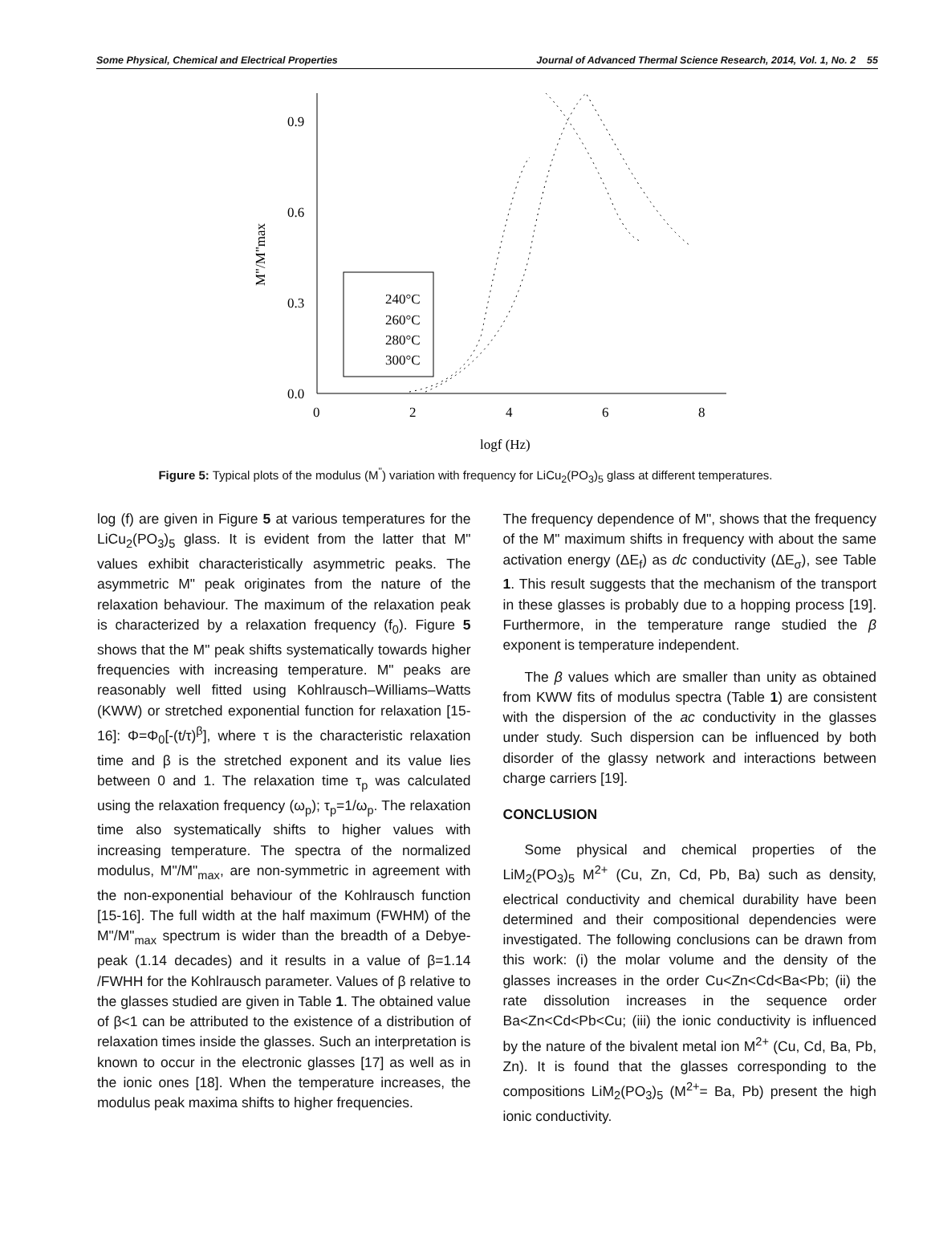Some Physical, Chemical and Electrical Properties Journal of Advanced Thermal Science Research, 2014, Vol. 1, No. 2 55
0.9
0.6
0.3
0.0
0
2
4
6
8
logf (Hz)
M"/M"max
240°C
260°C
280°C
300°C
Figure 5: Typical plots of the modulus (M<sup>"</sup>) variation with frequency for LiCu<sub>2</sub>(PO<sub>3</sub>)<sub>5</sub> glass at different temperatures.
log (f) are given in Figure 5 at various temperatures for the LiCu<sub>2</sub>(PO<sub>3</sub>)<sub>5</sub> glass. It is evident from the latter that M" values exhibit characteristically asymmetric peaks. The asymmetric M" peak originates from the nature of the relaxation behaviour. The maximum of the relaxation peak is characterized by a relaxation frequency (f<sub>0</sub>). Figure 5 shows that the M" peak shifts systematically towards higher frequencies with increasing temperature. M" peaks are reasonably well fitted using Kohlrausch–Williams–Watts (KWW) or stretched exponential function for relaxation [15-16]: Φ=Φ<sub>0</sub>[-(t/τ)<sup>β</sup>], where τ is the characteristic relaxation time and β is the stretched exponent and its value lies between 0 and 1. The relaxation time τ<sub>p</sub> was calculated using the relaxation frequency (ω<sub>p</sub>); τ<sub>p</sub>=1/ω<sub>p</sub>. The relaxation time also systematically shifts to higher values with increasing temperature. The spectra of the normalized modulus, M"/M"<sub>max</sub>, are non-symmetric in agreement with the non-exponential behaviour of the Kohlrausch function [15-16]. The full width at the half maximum (FWHM) of the M"/M"<sub>max</sub> spectrum is wider than the breadth of a Debye-peak (1.14 decades) and it results in a value of β=1.14 /FWHH for the Kohlrausch parameter. Values of β relative to the glasses studied are given in Table 1. The obtained value of β<1 can be attributed to the existence of a distribution of relaxation times inside the glasses. Such an interpretation is known to occur in the electronic glasses [17] as well as in the ionic ones [18]. When the temperature increases, the modulus peak maxima shifts to higher frequencies.
The frequency dependence of M", shows that the frequency of the M" maximum shifts in frequency with about the same activation energy (ΔE<sub>f</sub>) as dc conductivity (ΔE<sub>σ</sub>), see Table 1. This result suggests that the mechanism of the transport in these glasses is probably due to a hopping process [19]. Furthermore, in the temperature range studied the β exponent is temperature independent.
The β values which are smaller than unity as obtained from KWW fits of modulus spectra (Table 1) are consistent with the dispersion of the ac conductivity in the glasses under study. Such dispersion can be influenced by both disorder of the glassy network and interactions between charge carriers [19].
CONCLUSION
Some physical and chemical properties of the LiM<sub>2</sub>(PO<sub>3</sub>)<sub>5</sub> M<sup>2+</sup> (Cu, Zn, Cd, Pb, Ba) such as density, electrical conductivity and chemical durability have been determined and their compositional dependencies were investigated. The following conclusions can be drawn from this work: (i) the molar volume and the density of the glasses increases in the order Cu<Zn<Cd<Ba<Pb; (ii) the rate dissolution increases in the sequence order Ba<Zn<Cd<Pb<Cu; (iii) the ionic conductivity is influenced by the nature of the bivalent metal ion M<sup>2+</sup> (Cu, Cd, Ba, Pb, Zn). It is found that the glasses corresponding to the compositions LiM<sub>2</sub>(PO<sub>3</sub>)<sub>5</sub> (M<sup>2+</sup>= Ba, Pb) present the high ionic conductivity.